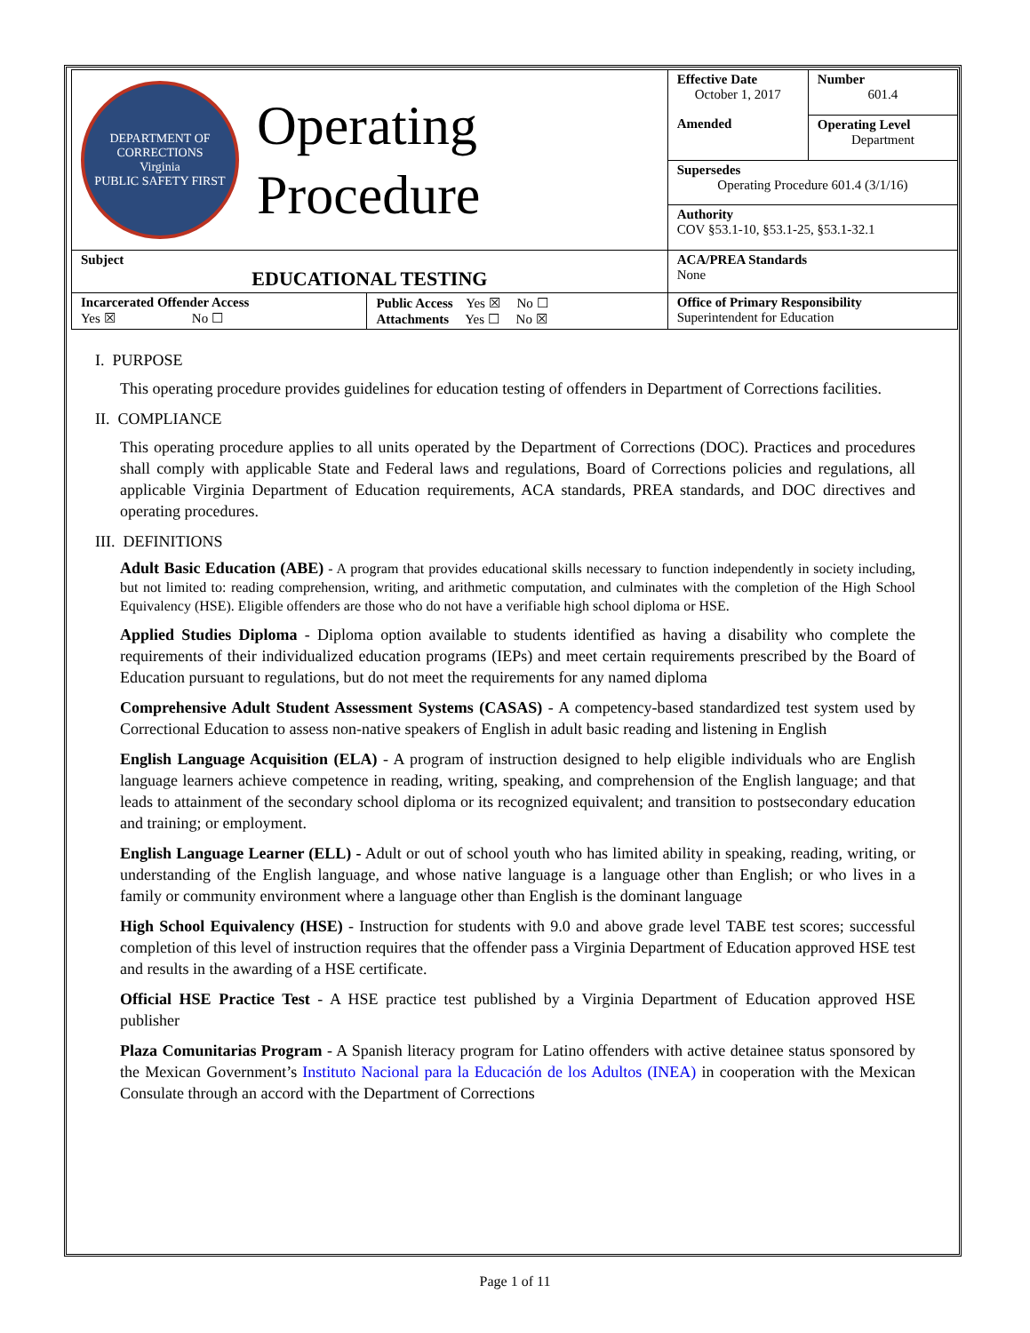| DEPARTMENT OF CORRECTIONS Virginia PUBLIC SAFETY FIRST Operating Procedure | | Effective Date October 1, 2017 | Number 601.4 |
| | | Amended | Operating Level Department |
| | | Supersedes Operating Procedure 601.4 (3/1/16) | |
| | | Authority COV §53.1-10, §53.1-25, §53.1-32.1 | |
| Subject EDUCATIONAL TESTING | | ACA/PREA Standards None | |
| Incarcerated Offender Access Yes ☒ No ☐ | Public Access Yes ☒ No ☐ Attachments Yes ☐ No ☒ | Office of Primary Responsibility Superintendent for Education | |
I. PURPOSE
This operating procedure provides guidelines for education testing of offenders in Department of Corrections facilities.
II. COMPLIANCE
This operating procedure applies to all units operated by the Department of Corrections (DOC). Practices and procedures shall comply with applicable State and Federal laws and regulations, Board of Corrections policies and regulations, all applicable Virginia Department of Education requirements, ACA standards, PREA standards, and DOC directives and operating procedures.
III. DEFINITIONS
Adult Basic Education (ABE) - A program that provides educational skills necessary to function independently in society including, but not limited to: reading comprehension, writing, and arithmetic computation, and culminates with the completion of the High School Equivalency (HSE). Eligible offenders are those who do not have a verifiable high school diploma or HSE.
Applied Studies Diploma - Diploma option available to students identified as having a disability who complete the requirements of their individualized education programs (IEPs) and meet certain requirements prescribed by the Board of Education pursuant to regulations, but do not meet the requirements for any named diploma
Comprehensive Adult Student Assessment Systems (CASAS) - A competency-based standardized test system used by Correctional Education to assess non-native speakers of English in adult basic reading and listening in English
English Language Acquisition (ELA) - A program of instruction designed to help eligible individuals who are English language learners achieve competence in reading, writing, speaking, and comprehension of the English language; and that leads to attainment of the secondary school diploma or its recognized equivalent; and transition to postsecondary education and training; or employment.
English Language Learner (ELL) - Adult or out of school youth who has limited ability in speaking, reading, writing, or understanding of the English language, and whose native language is a language other than English; or who lives in a family or community environment where a language other than English is the dominant language
High School Equivalency (HSE) - Instruction for students with 9.0 and above grade level TABE test scores; successful completion of this level of instruction requires that the offender pass a Virginia Department of Education approved HSE test and results in the awarding of a HSE certificate.
Official HSE Practice Test - A HSE practice test published by a Virginia Department of Education approved HSE publisher
Plaza Comunitarias Program - A Spanish literacy program for Latino offenders with active detainee status sponsored by the Mexican Government’s Instituto Nacional para la Educación de los Adultos (INEA) in cooperation with the Mexican Consulate through an accord with the Department of Corrections
Page 1 of 11